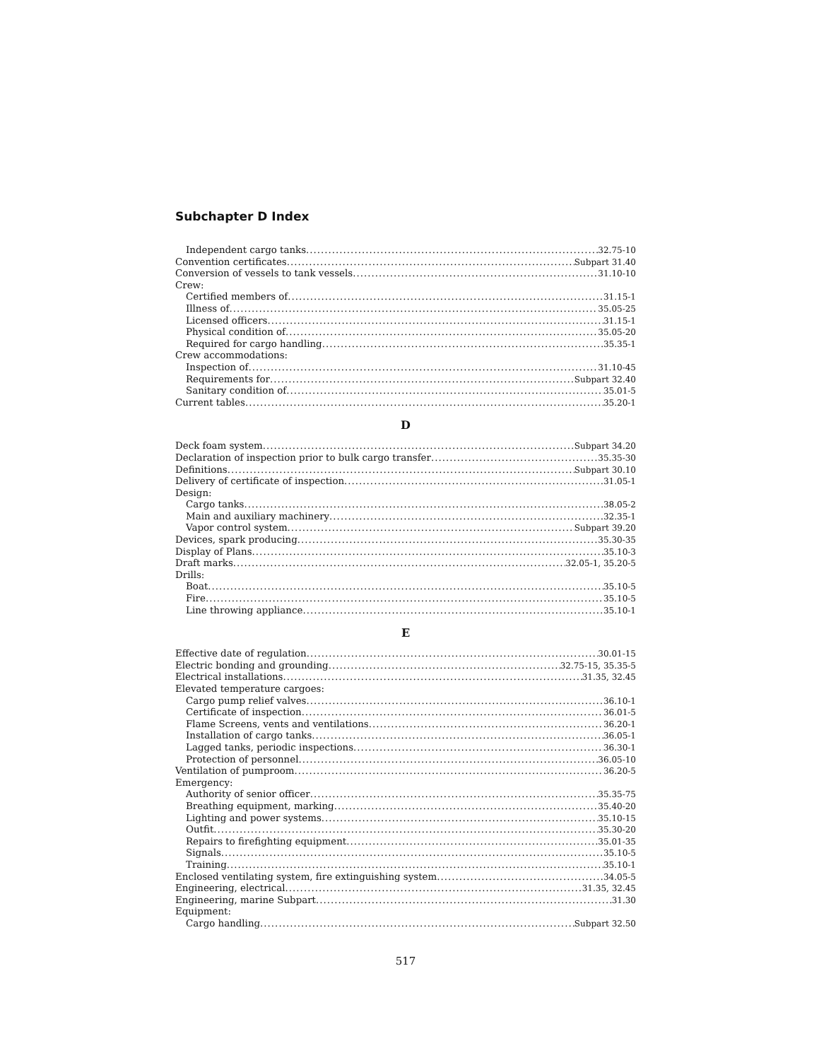Subchapter D Index
Independent cargo tanks 32.75-10
Convention certificates Subpart 31.40
Conversion of vessels to tank vessels 31.10-10
Crew:
Certified members of 31.15-1
Illness of 35.05-25
Licensed officers 31.15-1
Physical condition of 35.05-20
Required for cargo handling 35.35-1
Crew accommodations:
Inspection of 31.10-45
Requirements for Subpart 32.40
Sanitary condition of 35.01-5
Current tables 35.20-1
D
Deck foam system Subpart 34.20
Declaration of inspection prior to bulk cargo transfer 35.35-30
Definitions Subpart 30.10
Delivery of certificate of inspection 31.05-1
Design:
Cargo tanks 38.05-2
Main and auxiliary machinery 32.35-1
Vapor control system Subpart 39.20
Devices, spark producing 35.30-35
Display of Plans 35.10-3
Draft marks 32.05-1, 35.20-5
Drills:
Boat 35.10-5
Fire 35.10-5
Line throwing appliance 35.10-1
E
Effective date of regulation 30.01-15
Electric bonding and grounding 32.75-15, 35.35-5
Electrical installations 31.35, 32.45
Elevated temperature cargoes:
Cargo pump relief valves 36.10-1
Certificate of inspection 36.01-5
Flame Screens, vents and ventilations 36.20-1
Installation of cargo tanks 36.05-1
Lagged tanks, periodic inspections 36.30-1
Protection of personnel 36.05-10
Ventilation of pumproom 36.20-5
Emergency:
Authority of senior officer 35.35-75
Breathing equipment, marking 35.40-20
Lighting and power systems 35.10-15
Outfit 35.30-20
Repairs to firefighting equipment 35.01-35
Signals 35.10-5
Training 35.10-1
Enclosed ventilating system, fire extinguishing system 34.05-5
Engineering, electrical 31.35, 32.45
Engineering, marine Subpart 31.30
Equipment:
Cargo handling Subpart 32.50
517